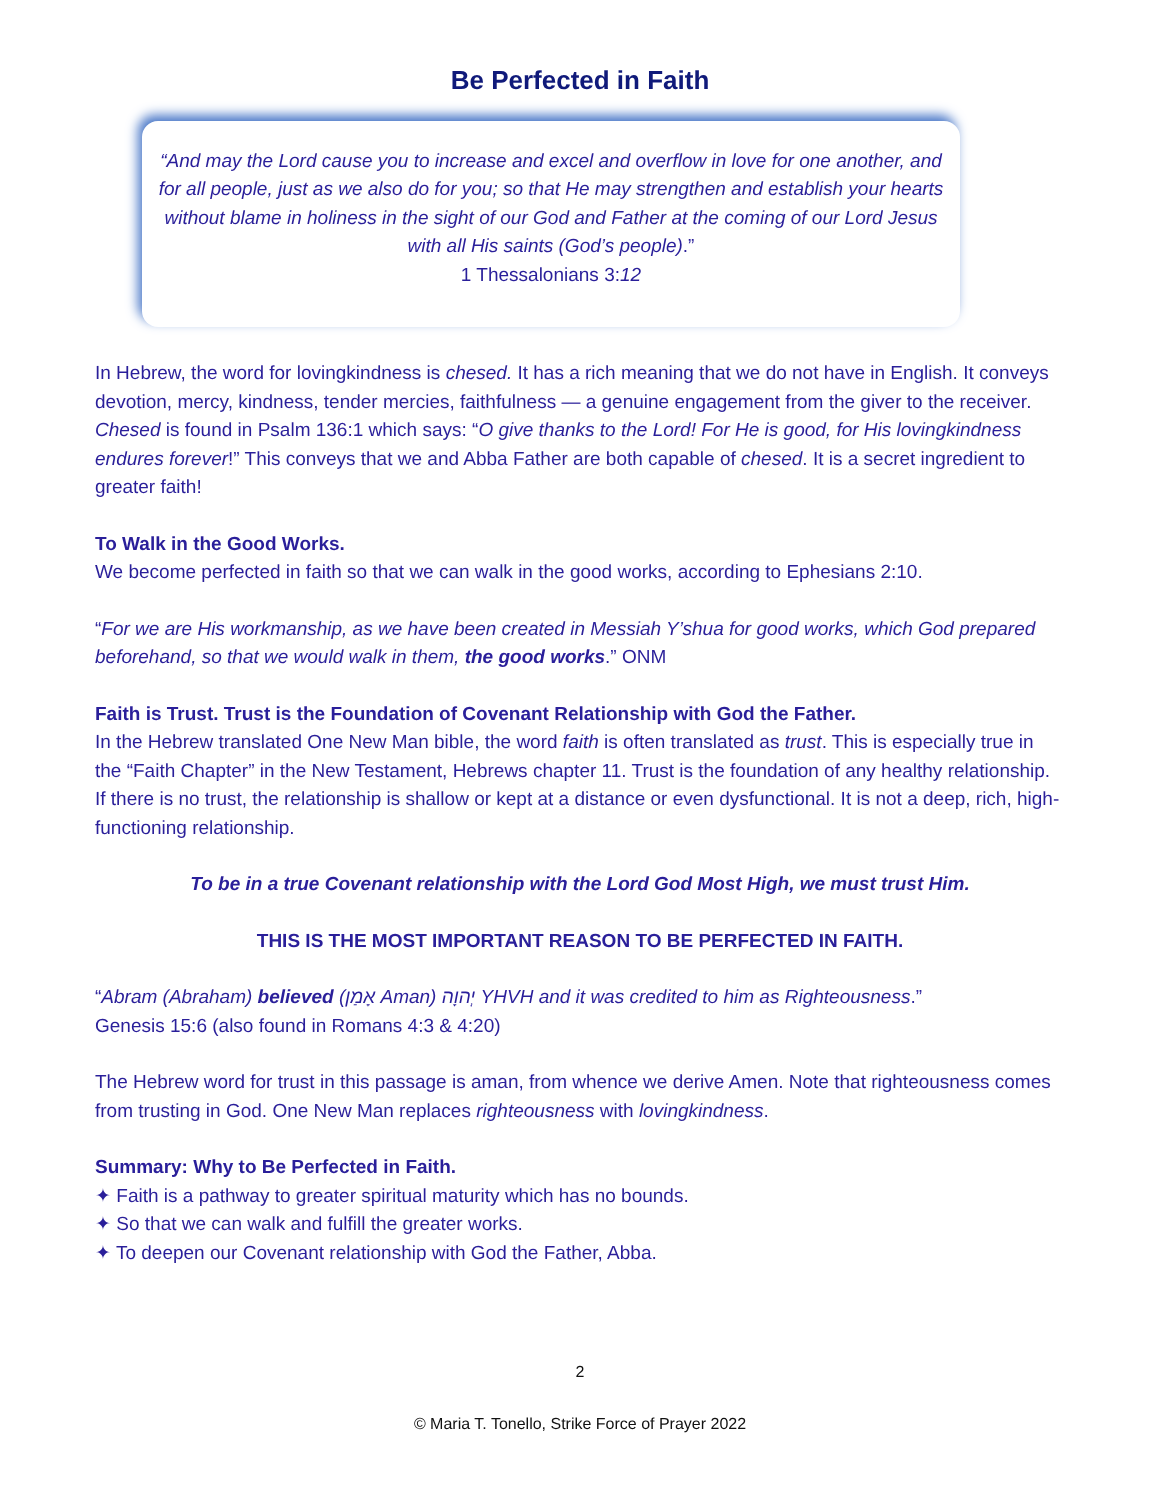Be Perfected in Faith
“And may the Lord cause you to increase and excel and overflow in love for one another, and for all people, just as we also do for you; so that He may strengthen and establish your hearts without blame in holiness in the sight of our God and Father at the coming of our Lord Jesus with all His saints (God’s people).”
1 Thessalonians 3:12
In Hebrew, the word for lovingkindness is chesed. It has a rich meaning that we do not have in English. It conveys devotion, mercy, kindness, tender mercies, faithfulness — a genuine engagement from the giver to the receiver. Chesed is found in Psalm 136:1 which says: “O give thanks to the Lord! For He is good, for His lovingkindness endures forever!” This conveys that we and Abba Father are both capable of chesed. It is a secret ingredient to greater faith!
To Walk in the Good Works.
We become perfected in faith so that we can walk in the good works, according to Ephesians 2:10.
“For we are His workmanship, as we have been created in Messiah Y’shua for good works, which God prepared beforehand, so that we would walk in them, the good works.” ONM
Faith is Trust. Trust is the Foundation of Covenant Relationship with God the Father.
In the Hebrew translated One New Man bible, the word faith is often translated as trust. This is especially true in the “Faith Chapter” in the New Testament, Hebrews chapter 11. Trust is the foundation of any healthy relationship. If there is no trust, the relationship is shallow or kept at a distance or even dysfunctional. It is not a deep, rich, high-functioning relationship.
To be in a true Covenant relationship with the Lord God Most High, we must trust Him.
THIS IS THE MOST IMPORTANT REASON TO BE PERFECTED IN FAITH.
“Abram (Abraham) believed (אָמַן Aman) יְהוָה YHVH and it was credited to him as Righteousness.”
Genesis 15:6 (also found in Romans 4:3 & 4:20)
The Hebrew word for trust in this passage is aman, from whence we derive Amen. Note that righteousness comes from trusting in God. One New Man replaces righteousness with lovingkindness.
Summary: Why to Be Perfected in Faith.
✦ Faith is a pathway to greater spiritual maturity which has no bounds.
✦ So that we can walk and fulfill the greater works.
✦ To deepen our Covenant relationship with God the Father, Abba.
2
© Maria T. Tonello, Strike Force of Prayer 2022